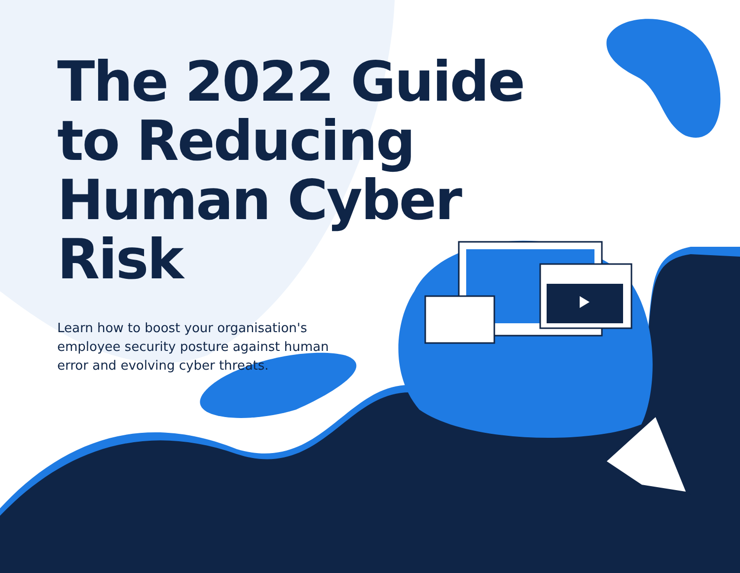The 2022 Guide to Reducing Human Cyber Risk
Learn how to boost your organisation's employee security posture against human error and evolving cyber threats.